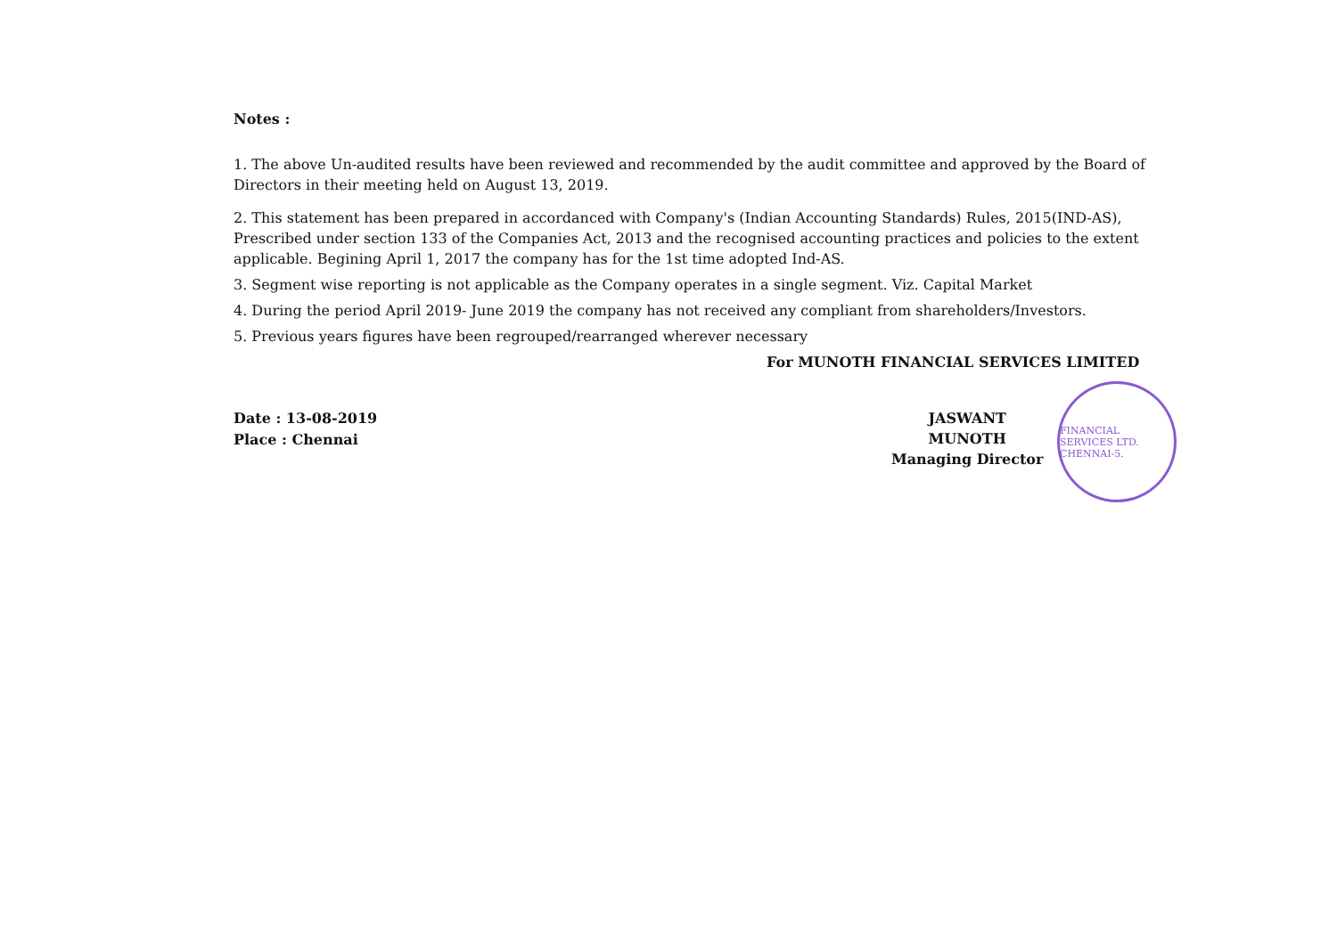Notes :
1. The above Un-audited results have been reviewed and recommended by the audit committee and approved by the Board of Directors in their meeting held on August 13, 2019.
2. This statement has been prepared in accordanced with Company's (Indian Accounting Standards) Rules, 2015(IND-AS), Prescribed under section 133 of the Companies Act, 2013 and the recognised accounting practices and policies to the extent applicable. Begining April 1, 2017 the company has for the 1st time adopted Ind-AS.
3. Segment wise reporting is not applicable as the Company operates in a single segment. Viz. Capital Market
4. During the period April 2019- June 2019 the company has not received any compliant from shareholders/Investors.
5. Previous years figures have been regrouped/rearranged wherever necessary
For MUNOTH FINANCIAL SERVICES LIMITED
Date : 13-08-2019
Place : Chennai
JASWANT MUNOTH
Managing Director
FINANCIAL SERVICES LTD. CHENNAI-5.